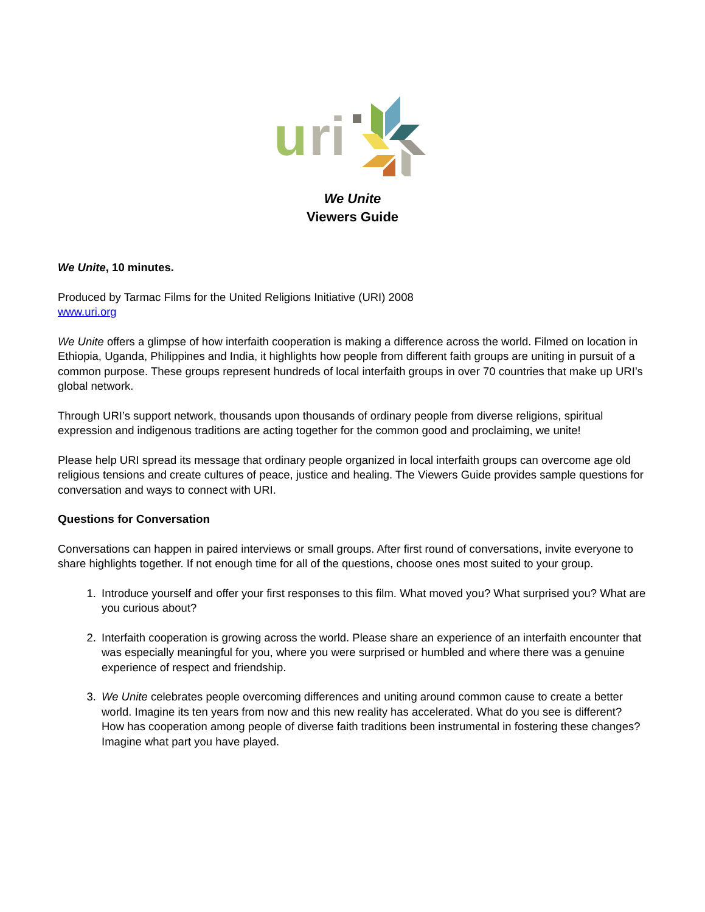u
ri
We Unite
Viewers Guide
We Unite, 10 minutes.
Produced by Tarmac Films for the United Religions Initiative (URI) 2008
www.uri.org
We Unite offers a glimpse of how interfaith cooperation is making a difference across the world. Filmed on location in Ethiopia, Uganda, Philippines and India, it highlights how people from different faith groups are uniting in pursuit of a common purpose. These groups represent hundreds of local interfaith groups in over 70 countries that make up URI’s global network.
Through URI’s support network, thousands upon thousands of ordinary people from diverse religions, spiritual expression and indigenous traditions are acting together for the common good and proclaiming, we unite!
Please help URI spread its message that ordinary people organized in local interfaith groups can overcome age old religious tensions and create cultures of peace, justice and healing. The Viewers Guide provides sample questions for conversation and ways to connect with URI.
Questions for Conversation
Conversations can happen in paired interviews or small groups. After first round of conversations, invite everyone to share highlights together. If not enough time for all of the questions, choose ones most suited to your group.
1. Introduce yourself and offer your first responses to this film. What moved you? What surprised you? What are you curious about?
2. Interfaith cooperation is growing across the world. Please share an experience of an interfaith encounter that was especially meaningful for you, where you were surprised or humbled and where there was a genuine experience of respect and friendship.
3. We Unite celebrates people overcoming differences and uniting around common cause to create a better world. Imagine its ten years from now and this new reality has accelerated. What do you see is different? How has cooperation among people of diverse faith traditions been instrumental in fostering these changes? Imagine what part you have played.